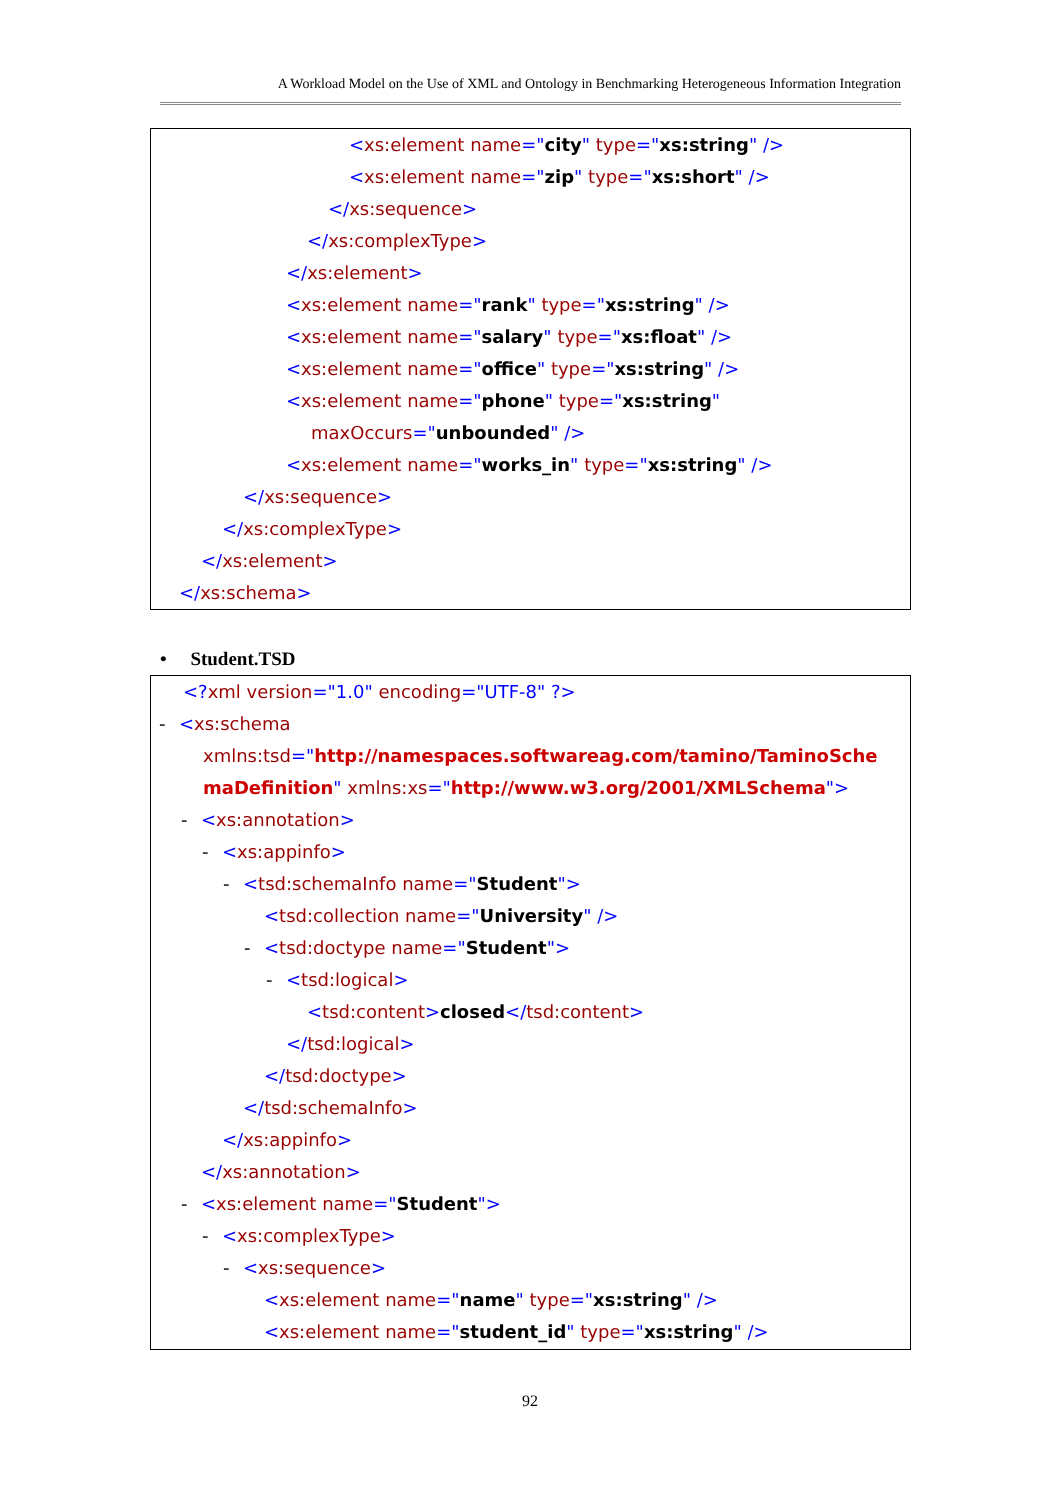A Workload Model on the Use of XML and Ontology in Benchmarking Heterogeneous Information Integration
<xs:element name="city" type="xs:string" />
<xs:element name="zip" type="xs:short" />
</xs:sequence>
</xs:complexType>
</xs:element>
<xs:element name="rank" type="xs:string" />
<xs:element name="salary" type="xs:float" />
<xs:element name="office" type="xs:string" />
<xs:element name="phone" type="xs:string"
maxOccurs="unbounded" />
<xs:element name="works_in" type="xs:string" />
</xs:sequence>
</xs:complexType>
</xs:element>
</xs:schema>
• Student.TSD
<?xml version="1.0" encoding="UTF-8" ?>
- <xs:schema
xmlns:tsd="http://namespaces.softwareag.com/tamino/TaminoSche
maDefinition" xmlns:xs="http://www.w3.org/2001/XMLSchema">
- <xs:annotation>
- <xs:appinfo>
- <tsd:schemaInfo name="Student">
<tsd:collection name="University" />
- <tsd:doctype name="Student">
- <tsd:logical>
<tsd:content>closed</tsd:content>
</tsd:logical>
</tsd:doctype>
</tsd:schemaInfo>
</xs:appinfo>
</xs:annotation>
- <xs:element name="Student">
- <xs:complexType>
- <xs:sequence>
<xs:element name="name" type="xs:string" />
<xs:element name="student_id" type="xs:string" />
92